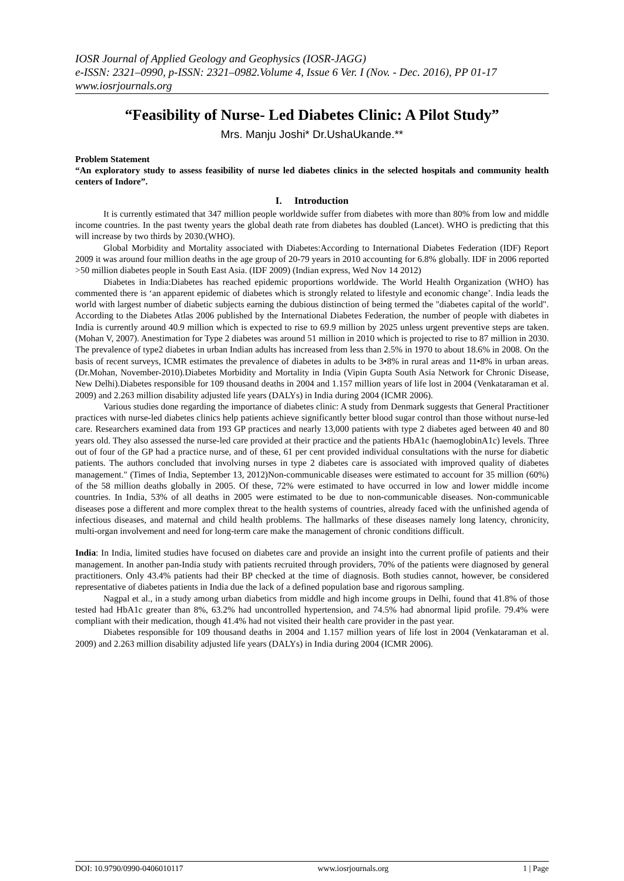IOSR Journal of Applied Geology and Geophysics (IOSR-JAGG)
e-ISSN: 2321–0990, p-ISSN: 2321–0982.Volume 4, Issue 6 Ver. I (Nov. - Dec. 2016), PP 01-17
www.iosrjournals.org
“Feasibility of Nurse- Led Diabetes Clinic: A Pilot Study”
Mrs. Manju Joshi* Dr.UshaUkande.**
Problem Statement
“An exploratory study to assess feasibility of nurse led diabetes clinics in the selected hospitals and community health centers of Indore”.
I. Introduction
It is currently estimated that 347 million people worldwide suffer from diabetes with more than 80% from low and middle income countries. In the past twenty years the global death rate from diabetes has doubled (Lancet). WHO is predicting that this will increase by two thirds by 2030.(WHO).
Global Morbidity and Mortality associated with Diabetes:According to International Diabetes Federation (IDF) Report 2009 it was around four million deaths in the age group of 20-79 years in 2010 accounting for 6.8% globally. IDF in 2006 reported >50 million diabetes people in South East Asia. (IDF 2009) (Indian express, Wed Nov 14 2012)
Diabetes in India:Diabetes has reached epidemic proportions worldwide. The World Health Organization (WHO) has commented there is ‘an apparent epidemic of diabetes which is strongly related to lifestyle and economic change’. India leads the world with largest number of diabetic subjects earning the dubious distinction of being termed the "diabetes capital of the world". According to the Diabetes Atlas 2006 published by the International Diabetes Federation, the number of people with diabetes in India is currently around 40.9 million which is expected to rise to 69.9 million by 2025 unless urgent preventive steps are taken. (Mohan V, 2007). Anestimation for Type 2 diabetes was around 51 million in 2010 which is projected to rise to 87 million in 2030. The prevalence of type2 diabetes in urban Indian adults has increased from less than 2.5% in 1970 to about 18.6% in 2008. On the basis of recent surveys, ICMR estimates the prevalence of diabetes in adults to be 3•8% in rural areas and 11•8% in urban areas. (Dr.Mohan, November-2010).Diabetes Morbidity and Mortality in India (Vipin Gupta South Asia Network for Chronic Disease, New Delhi).Diabetes responsible for 109 thousand deaths in 2004 and 1.157 million years of life lost in 2004 (Venkataraman et al. 2009) and 2.263 million disability adjusted life years (DALYs) in India during 2004 (ICMR 2006).
Various studies done regarding the importance of diabetes clinic: A study from Denmark suggests that General Practitioner practices with nurse-led diabetes clinics help patients achieve significantly better blood sugar control than those without nurse-led care. Researchers examined data from 193 GP practices and nearly 13,000 patients with type 2 diabetes aged between 40 and 80 years old. They also assessed the nurse-led care provided at their practice and the patients HbA1c (haemoglobinA1c) levels. Three out of four of the GP had a practice nurse, and of these, 61 per cent provided individual consultations with the nurse for diabetic patients. The authors concluded that involving nurses in type 2 diabetes care is associated with improved quality of diabetes management." (Times of India, September 13, 2012)Non-communicable diseases were estimated to account for 35 million (60%) of the 58 million deaths globally in 2005. Of these, 72% were estimated to have occurred in low and lower middle income countries. In India, 53% of all deaths in 2005 were estimated to be due to non-communicable diseases. Non-communicable diseases pose a different and more complex threat to the health systems of countries, already faced with the unfinished agenda of infectious diseases, and maternal and child health problems. The hallmarks of these diseases namely long latency, chronicity, multi-organ involvement and need for long-term care make the management of chronic conditions difficult.
India: In India, limited studies have focused on diabetes care and provide an insight into the current profile of patients and their management. In another pan-India study with patients recruited through providers, 70% of the patients were diagnosed by general practitioners. Only 43.4% patients had their BP checked at the time of diagnosis. Both studies cannot, however, be considered representative of diabetes patients in India due the lack of a defined population base and rigorous sampling.
Nagpal et al., in a study among urban diabetics from middle and high income groups in Delhi, found that 41.8% of those tested had HbA1c greater than 8%, 63.2% had uncontrolled hypertension, and 74.5% had abnormal lipid profile. 79.4% were compliant with their medication, though 41.4% had not visited their health care provider in the past year.
Diabetes responsible for 109 thousand deaths in 2004 and 1.157 million years of life lost in 2004 (Venkataraman et al. 2009) and 2.263 million disability adjusted life years (DALYs) in India during 2004 (ICMR 2006).
DOI: 10.9790/0990-0406010117 www.iosrjournals.org 1 | Page